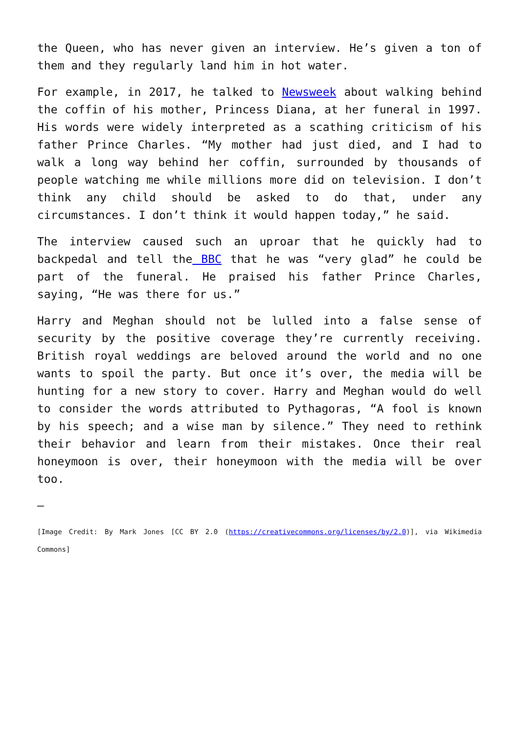the Queen, who has never given an interview. He’s given a ton of them and they regularly land him in hot water.
For example, in 2017, he talked to Newsweek about walking behind the coffin of his mother, Princess Diana, at her funeral in 1997. His words were widely interpreted as a scathing criticism of his father Prince Charles. “My mother had just died, and I had to walk a long way behind her coffin, surrounded by thousands of people watching me while millions more did on television. I don’t think any child should be asked to do that, under any circumstances. I don’t think it would happen today,” he said.
The interview caused such an uproar that he quickly had to backpedal and tell the BBC that he was “very glad” he could be part of the funeral. He praised his father Prince Charles, saying, “He was there for us.”
Harry and Meghan should not be lulled into a false sense of security by the positive coverage they’re currently receiving. British royal weddings are beloved around the world and no one wants to spoil the party. But once it’s over, the media will be hunting for a new story to cover. Harry and Meghan would do well to consider the words attributed to Pythagoras, “A fool is known by his speech; and a wise man by silence.” They need to rethink their behavior and learn from their mistakes. Once their real honeymoon is over, their honeymoon with the media will be over too.
–
[Image Credit: By Mark Jones [CC BY 2.0 (https://creativecommons.org/licenses/by/2.0)], via Wikimedia Commons]